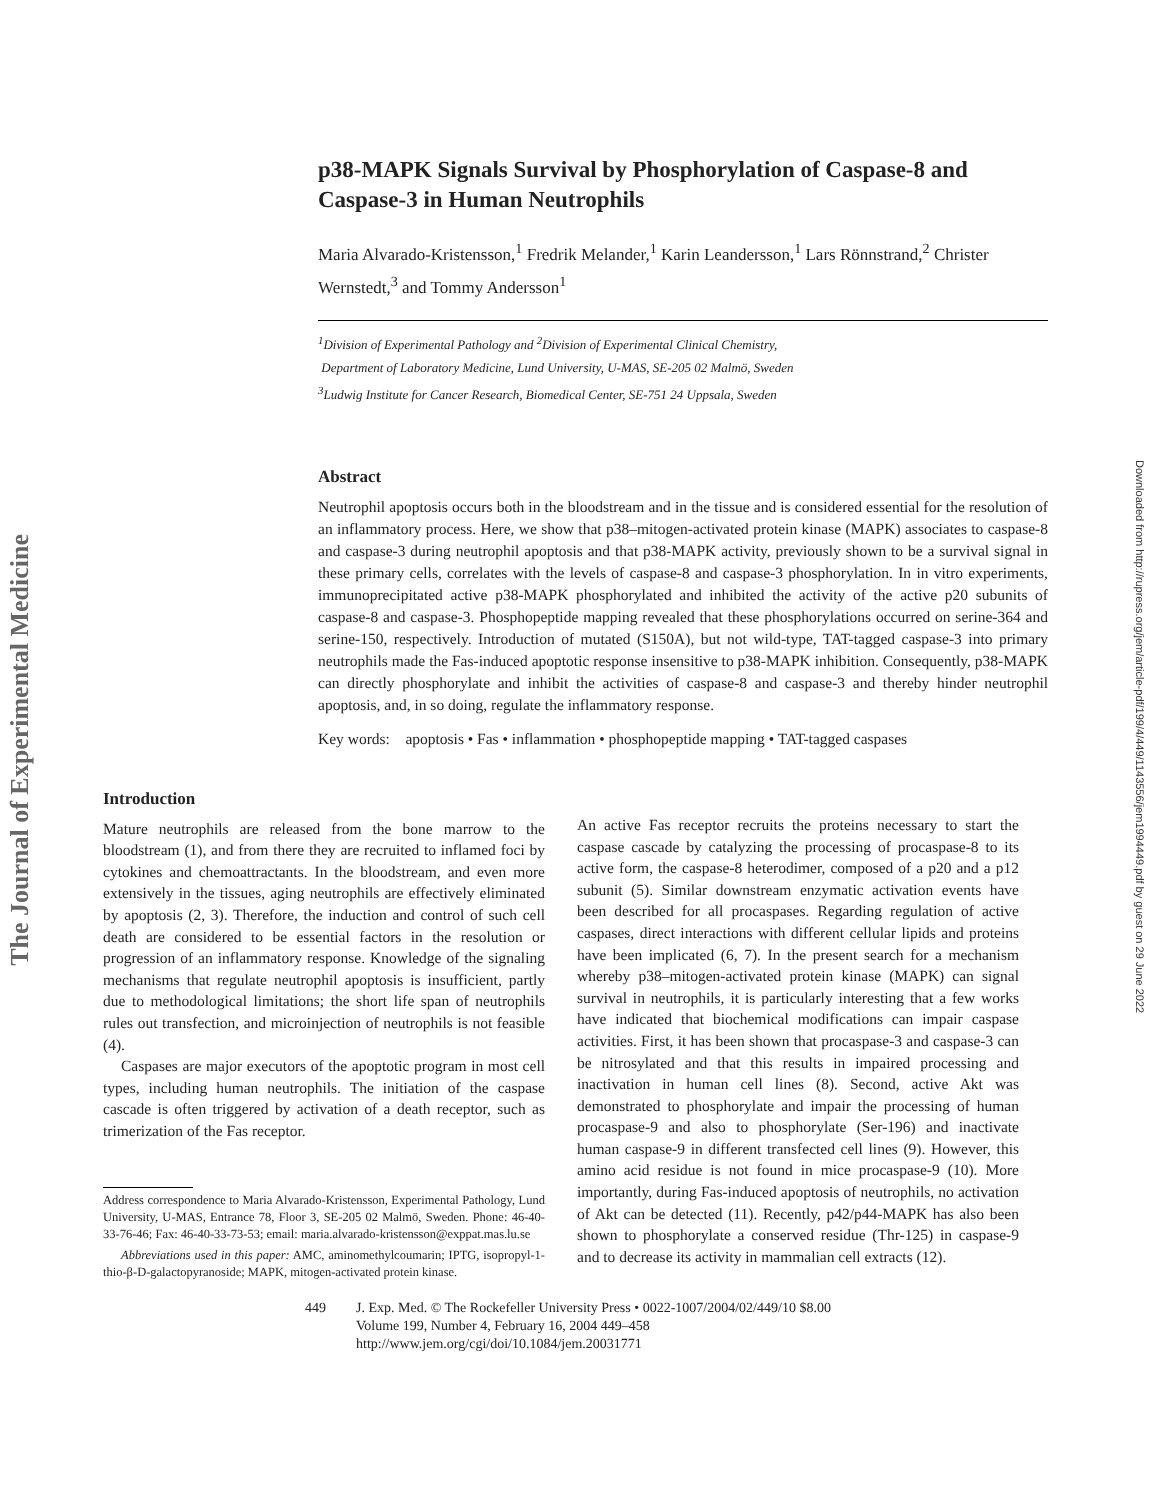The Journal of Experimental Medicine
Downloaded from http://rupress.org/jem/article-pdf/199/4/449/1143556/jem1994449.pdf by guest on 29 June 2022
p38-MAPK Signals Survival by Phosphorylation of Caspase-8 and Caspase-3 in Human Neutrophils
Maria Alvarado-Kristensson,<sup>1</sup> Fredrik Melander,<sup>1</sup> Karin Leandersson,<sup>1</sup> Lars Rönnstrand,<sup>2</sup> Christer Wernstedt,<sup>3</sup> and Tommy Andersson<sup>1</sup>
<sup>1</sup> Division of Experimental Pathology and <sup>2</sup>Division of Experimental Clinical Chemistry,
Department of Laboratory Medicine, Lund University, U-MAS, SE-205 02 Malmö, Sweden
<sup>3</sup> Ludwig Institute for Cancer Research, Biomedical Center, SE-751 24 Uppsala, Sweden
Abstract
Neutrophil apoptosis occurs both in the bloodstream and in the tissue and is considered essential for the resolution of an inflammatory process. Here, we show that p38–mitogen-activated protein kinase (MAPK) associates to caspase-8 and caspase-3 during neutrophil apoptosis and that p38-MAPK activity, previously shown to be a survival signal in these primary cells, correlates with the levels of caspase-8 and caspase-3 phosphorylation. In in vitro experiments, immunoprecipitated active p38-MAPK phosphorylated and inhibited the activity of the active p20 subunits of caspase-8 and caspase-3. Phosphopeptide mapping revealed that these phosphorylations occurred on serine-364 and serine-150, respectively. Introduction of mutated (S150A), but not wild-type, TAT-tagged caspase-3 into primary neutrophils made the Fas-induced apoptotic response insensitive to p38-MAPK inhibition. Consequently, p38-MAPK can directly phosphorylate and inhibit the activities of caspase-8 and caspase-3 and thereby hinder neutrophil apoptosis, and, in so doing, regulate the inflammatory response.
Key words: apoptosis • Fas • inflammation • phosphopeptide mapping • TAT-tagged caspases
Introduction
Mature neutrophils are released from the bone marrow to the bloodstream (1), and from there they are recruited to inflamed foci by cytokines and chemoattractants. In the bloodstream, and even more extensively in the tissues, aging neutrophils are effectively eliminated by apoptosis (2, 3). Therefore, the induction and control of such cell death are considered to be essential factors in the resolution or progression of an inflammatory response. Knowledge of the signaling mechanisms that regulate neutrophil apoptosis is insufficient, partly due to methodological limitations; the short life span of neutrophils rules out transfection, and microinjection of neutrophils is not feasible (4).
Caspases are major executors of the apoptotic program in most cell types, including human neutrophils. The initiation of the caspase cascade is often triggered by activation of a death receptor, such as trimerization of the Fas receptor.
Address correspondence to Maria Alvarado-Kristensson, Experimental Pathology, Lund University, U-MAS, Entrance 78, Floor 3, SE-205 02 Malmö, Sweden. Phone: 46-40-33-76-46; Fax: 46-40-33-73-53; email: maria.alvarado-kristensson@exppat.mas.lu.se
Abbreviations used in this paper: AMC, aminomethylcoumarin; IPTG, isopropyl-1-thio-β-D-galactopyranoside; MAPK, mitogen-activated protein kinase.
An active Fas receptor recruits the proteins necessary to start the caspase cascade by catalyzing the processing of procaspase-8 to its active form, the caspase-8 heterodimer, composed of a p20 and a p12 subunit (5). Similar downstream enzymatic activation events have been described for all procaspases. Regarding regulation of active caspases, direct interactions with different cellular lipids and proteins have been implicated (6, 7). In the present search for a mechanism whereby p38–mitogen-activated protein kinase (MAPK) can signal survival in neutrophils, it is particularly interesting that a few works have indicated that biochemical modifications can impair caspase activities. First, it has been shown that procaspase-3 and caspase-3 can be nitrosylated and that this results in impaired processing and inactivation in human cell lines (8). Second, active Akt was demonstrated to phosphorylate and impair the processing of human procaspase-9 and also to phosphorylate (Ser-196) and inactivate human caspase-9 in different transfected cell lines (9). However, this amino acid residue is not found in mice procaspase-9 (10). More importantly, during Fas-induced apoptosis of neutrophils, no activation of Akt can be detected (11). Recently, p42/p44-MAPK has also been shown to phosphorylate a conserved residue (Thr-125) in caspase-9 and to decrease its activity in mammalian cell extracts (12).
449 J. Exp. Med. © The Rockefeller University Press • 0022-1007/2004/02/449/10 $8.00
Volume 199, Number 4, February 16, 2004 449–458
http://www.jem.org/cgi/doi/10.1084/jem.20031771